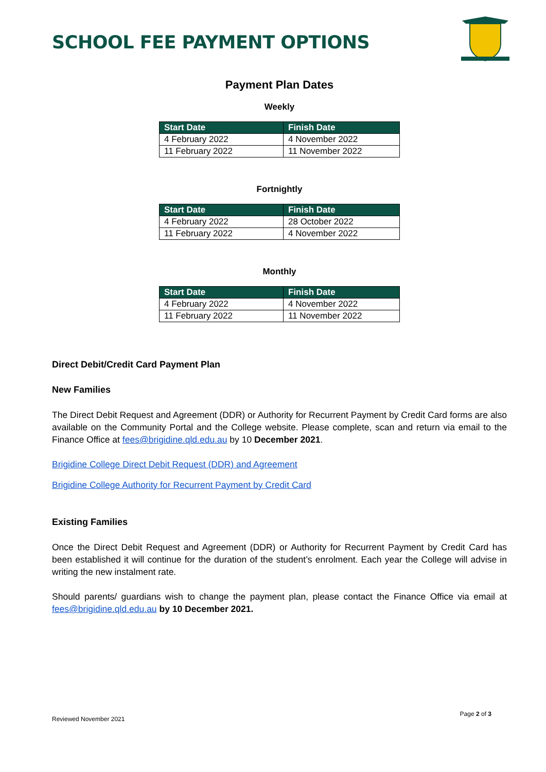SCHOOL FEE PAYMENT OPTIONS
Payment Plan Dates
Weekly
| Start Date | Finish Date |
| --- | --- |
| 4 February 2022 | 4 November 2022 |
| 11 February 2022 | 11 November 2022 |
Fortnightly
| Start Date | Finish Date |
| --- | --- |
| 4 February 2022 | 28 October 2022 |
| 11 February 2022 | 4 November 2022 |
Monthly
| Start Date | Finish Date |
| --- | --- |
| 4 February 2022 | 4 November 2022 |
| 11 February 2022 | 11 November 2022 |
Direct Debit/Credit Card Payment Plan
New Families
The Direct Debit Request and Agreement (DDR) or Authority for Recurrent Payment by Credit Card forms are also available on the Community Portal and the College website. Please complete, scan and return via email to the Finance Office at fees@brigidine.qld.edu.au by 10 December 2021.
Brigidine College Direct Debit Request (DDR) and Agreement
Brigidine College Authority for Recurrent Payment by Credit Card
Existing Families
Once the Direct Debit Request and Agreement (DDR) or Authority for Recurrent Payment by Credit Card has been established it will continue for the duration of the student’s enrolment. Each year the College will advise in writing the new instalment rate.
Should parents/ guardians wish to change the payment plan, please contact the Finance Office via email at fees@brigidine.qld.edu.au by 10 December 2021.
Reviewed November 2021 Page 2 of 3